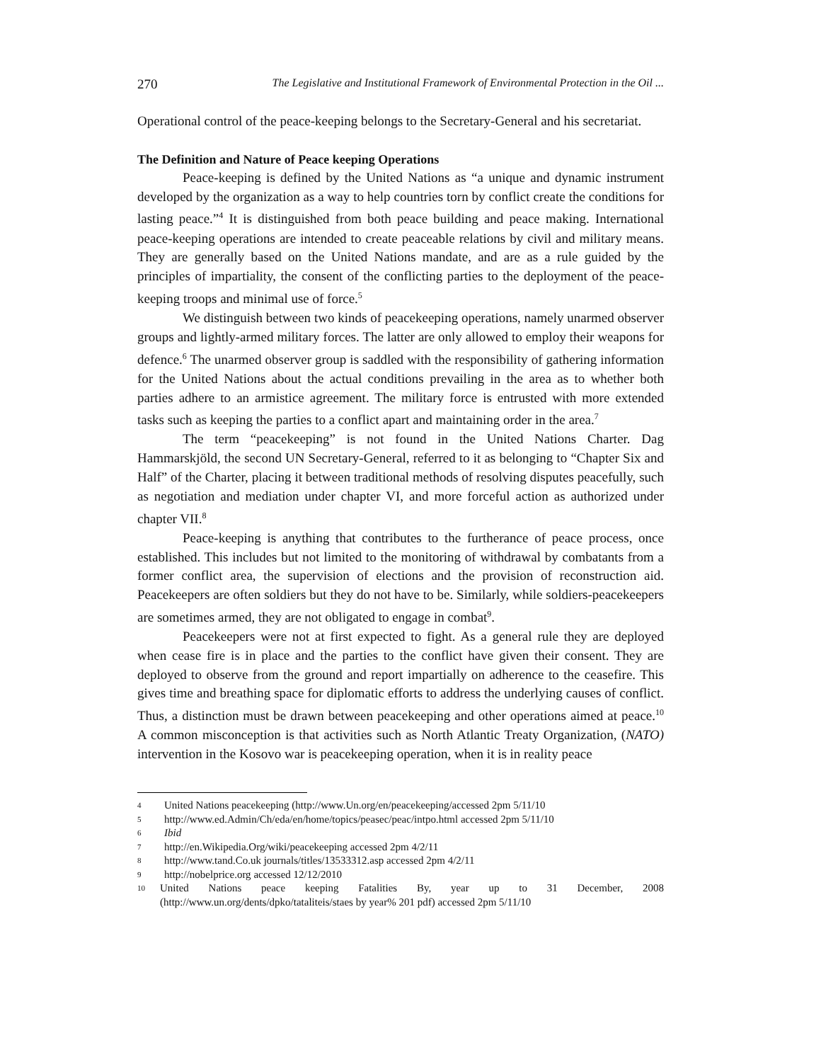270 The Legislative and Institutional Framework of Environmental Protection in the Oil ...
Operational control of the peace-keeping belongs to the Secretary-General and his secretariat.
The Definition and Nature of Peace keeping Operations
Peace-keeping is defined by the United Nations as “a unique and dynamic instrument developed by the organization as a way to help countries torn by conflict create the conditions for lasting peace.”<sup>4</sup> It is distinguished from both peace building and peace making. International peace-keeping operations are intended to create peaceable relations by civil and military means. They are generally based on the United Nations mandate, and are as a rule guided by the principles of impartiality, the consent of the conflicting parties to the deployment of the peace-keeping troops and minimal use of force.<sup>5</sup>
We distinguish between two kinds of peacekeeping operations, namely unarmed observer groups and lightly-armed military forces. The latter are only allowed to employ their weapons for defence.<sup>6</sup> The unarmed observer group is saddled with the responsibility of gathering information for the United Nations about the actual conditions prevailing in the area as to whether both parties adhere to an armistice agreement. The military force is entrusted with more extended tasks such as keeping the parties to a conflict apart and maintaining order in the area.<sup>7</sup>
The term “peacekeeping” is not found in the United Nations Charter. Dag Hammarskjöld, the second UN Secretary-General, referred to it as belonging to “Chapter Six and Half” of the Charter, placing it between traditional methods of resolving disputes peacefully, such as negotiation and mediation under chapter VI, and more forceful action as authorized under chapter VII.<sup>8</sup>
Peace-keeping is anything that contributes to the furtherance of peace process, once established. This includes but not limited to the monitoring of withdrawal by combatants from a former conflict area, the supervision of elections and the provision of reconstruction aid. Peacekeepers are often soldiers but they do not have to be. Similarly, while soldiers-peacekeepers are sometimes armed, they are not obligated to engage in combat<sup>9</sup>.
Peacekeepers were not at first expected to fight. As a general rule they are deployed when cease fire is in place and the parties to the conflict have given their consent. They are deployed to observe from the ground and report impartially on adherence to the ceasefire. This gives time and breathing space for diplomatic efforts to address the underlying causes of conflict. Thus, a distinction must be drawn between peacekeeping and other operations aimed at peace.<sup>10</sup> A common misconception is that activities such as North Atlantic Treaty Organization, (NATO) intervention in the Kosovo war is peacekeeping operation, when it is in reality peace
4 United Nations peacekeeping (http://www.Un.org/en/peacekeeping/accessed 2pm 5/11/10
5 http://www.ed.Admin/Ch/eda/en/home/topics/peasec/peac/intpo.html accessed 2pm 5/11/10
6 Ibid
7 http://en.Wikipedia.Org/wiki/peacekeeping accessed 2pm 4/2/11
8 http://www.tand.Co.uk journals/titles/13533312.asp accessed 2pm 4/2/11
9 http://nobelprice.org accessed 12/12/2010
10 United Nations peace keeping Fatalities By, year up to 31 December, 2008 (http://www.un.org/dents/dpko/tataliteis/staes by year% 201 pdf) accessed 2pm 5/11/10